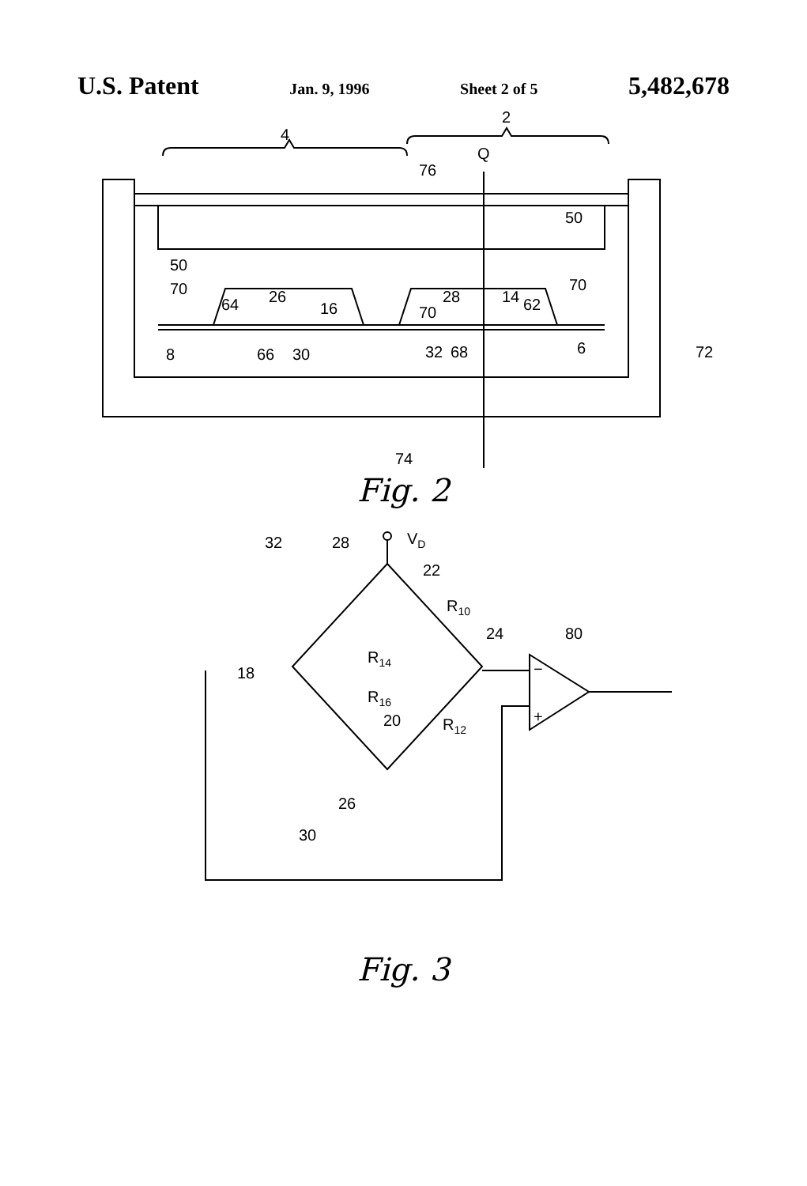U.S. Patent Jan. 9, 1996 Sheet 2 of 5 5,482,678
4
2
Q
76
50
50
70
64
26
16
70
28
14
62
70
8
66
30
32
68
6
72
74
Fig. 2
VD
22
R10
24
80
18
R14
R16
R12
20
32
28
26
30
−
+
Fig. 3